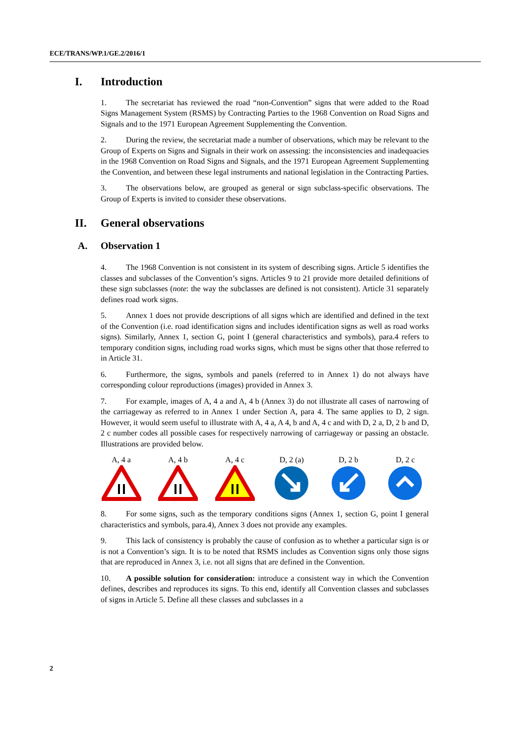ECE/TRANS/WP.1/GE.2/2016/1
I. Introduction
1. The secretariat has reviewed the road “non-Convention” signs that were added to the Road Signs Management System (RSMS) by Contracting Parties to the 1968 Convention on Road Signs and Signals and to the 1971 European Agreement Supplementing the Convention.
2. During the review, the secretariat made a number of observations, which may be relevant to the Group of Experts on Signs and Signals in their work on assessing: the inconsistencies and inadequacies in the 1968 Convention on Road Signs and Signals, and the 1971 European Agreement Supplementing the Convention, and between these legal instruments and national legislation in the Contracting Parties.
3. The observations below, are grouped as general or sign subclass-specific observations. The Group of Experts is invited to consider these observations.
II. General observations
A. Observation 1
4. The 1968 Convention is not consistent in its system of describing signs. Article 5 identifies the classes and subclasses of the Convention’s signs. Articles 9 to 21 provide more detailed definitions of these sign subclasses (note: the way the subclasses are defined is not consistent). Article 31 separately defines road work signs.
5. Annex 1 does not provide descriptions of all signs which are identified and defined in the text of the Convention (i.e. road identification signs and includes identification signs as well as road works signs). Similarly, Annex 1, section G, point I (general characteristics and symbols), para.4 refers to temporary condition signs, including road works signs, which must be signs other that those referred to in Article 31.
6. Furthermore, the signs, symbols and panels (referred to in Annex 1) do not always have corresponding colour reproductions (images) provided in Annex 3.
7. For example, images of A, 4 a and A, 4 b (Annex 3) do not illustrate all cases of narrowing of the carriageway as referred to in Annex 1 under Section A, para 4. The same applies to D, 2 sign. However, it would seem useful to illustrate with A, 4 a, A 4, b and A, 4 c and with D, 2 a, D, 2 b and D, 2 c number codes all possible cases for respectively narrowing of carriageway or passing an obstacle. Illustrations are provided below.
A, 4 a
A, 4 b
A, 4 c
D, 2 (a)
D, 2 b
D, 2 c
8. For some signs, such as the temporary conditions signs (Annex 1, section G, point I general characteristics and symbols, para.4), Annex 3 does not provide any examples.
9. This lack of consistency is probably the cause of confusion as to whether a particular sign is or is not a Convention’s sign. It is to be noted that RSMS includes as Convention signs only those signs that are reproduced in Annex 3, i.e. not all signs that are defined in the Convention.
10. A possible solution for consideration: introduce a consistent way in which the Convention defines, describes and reproduces its signs. To this end, identify all Convention classes and subclasses of signs in Article 5. Define all these classes and subclasses in a
2